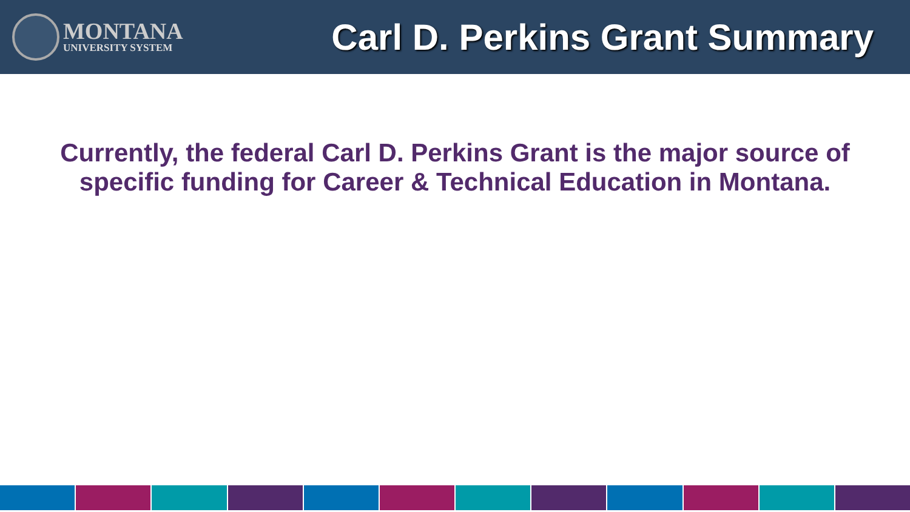MONTANA
UNIVERSITY SYSTEM
Carl D. Perkins Grant Summary
Currently, the federal Carl D. Perkins Grant is the major source of specific funding for Career & Technical Education in Montana.